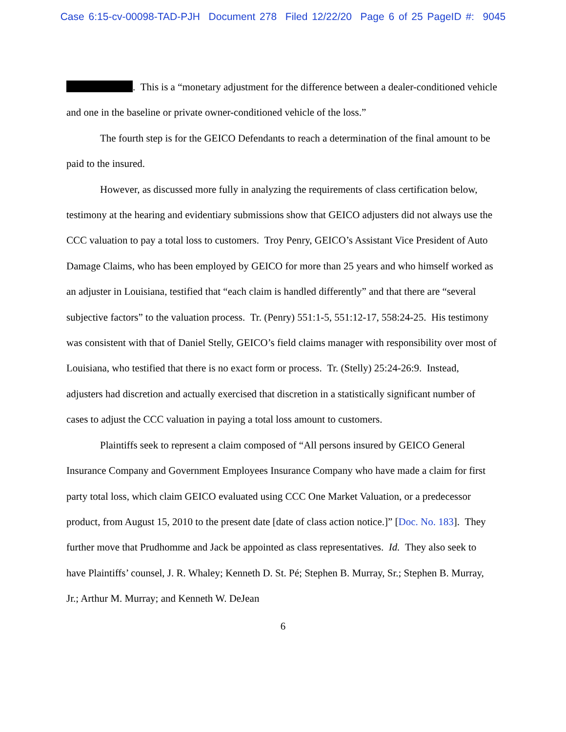Case 6:15-cv-00098-TAD-PJH Document 278 Filed 12/22/20 Page 6 of 25 PageID #: 9045
. This is a “monetary adjustment for the difference between a dealer-conditioned vehicle and one in the baseline or private owner-conditioned vehicle of the loss.”
The fourth step is for the GEICO Defendants to reach a determination of the final amount to be paid to the insured.
However, as discussed more fully in analyzing the requirements of class certification below, testimony at the hearing and evidentiary submissions show that GEICO adjusters did not always use the CCC valuation to pay a total loss to customers. Troy Penry, GEICO’s Assistant Vice President of Auto Damage Claims, who has been employed by GEICO for more than 25 years and who himself worked as an adjuster in Louisiana, testified that “each claim is handled differently” and that there are “several subjective factors” to the valuation process. Tr. (Penry) 551:1-5, 551:12-17, 558:24-25. His testimony was consistent with that of Daniel Stelly, GEICO’s field claims manager with responsibility over most of Louisiana, who testified that there is no exact form or process. Tr. (Stelly) 25:24-26:9. Instead, adjusters had discretion and actually exercised that discretion in a statistically significant number of cases to adjust the CCC valuation in paying a total loss amount to customers.
Plaintiffs seek to represent a claim composed of “All persons insured by GEICO General Insurance Company and Government Employees Insurance Company who have made a claim for first party total loss, which claim GEICO evaluated using CCC One Market Valuation, or a predecessor product, from August 15, 2010 to the present date [date of class action notice.]” [Doc. No. 183]. They further move that Prudhomme and Jack be appointed as class representatives. Id. They also seek to have Plaintiffs’ counsel, J. R. Whaley; Kenneth D. St. Pé; Stephen B. Murray, Sr.; Stephen B. Murray, Jr.; Arthur M. Murray; and Kenneth W. DeJean
6